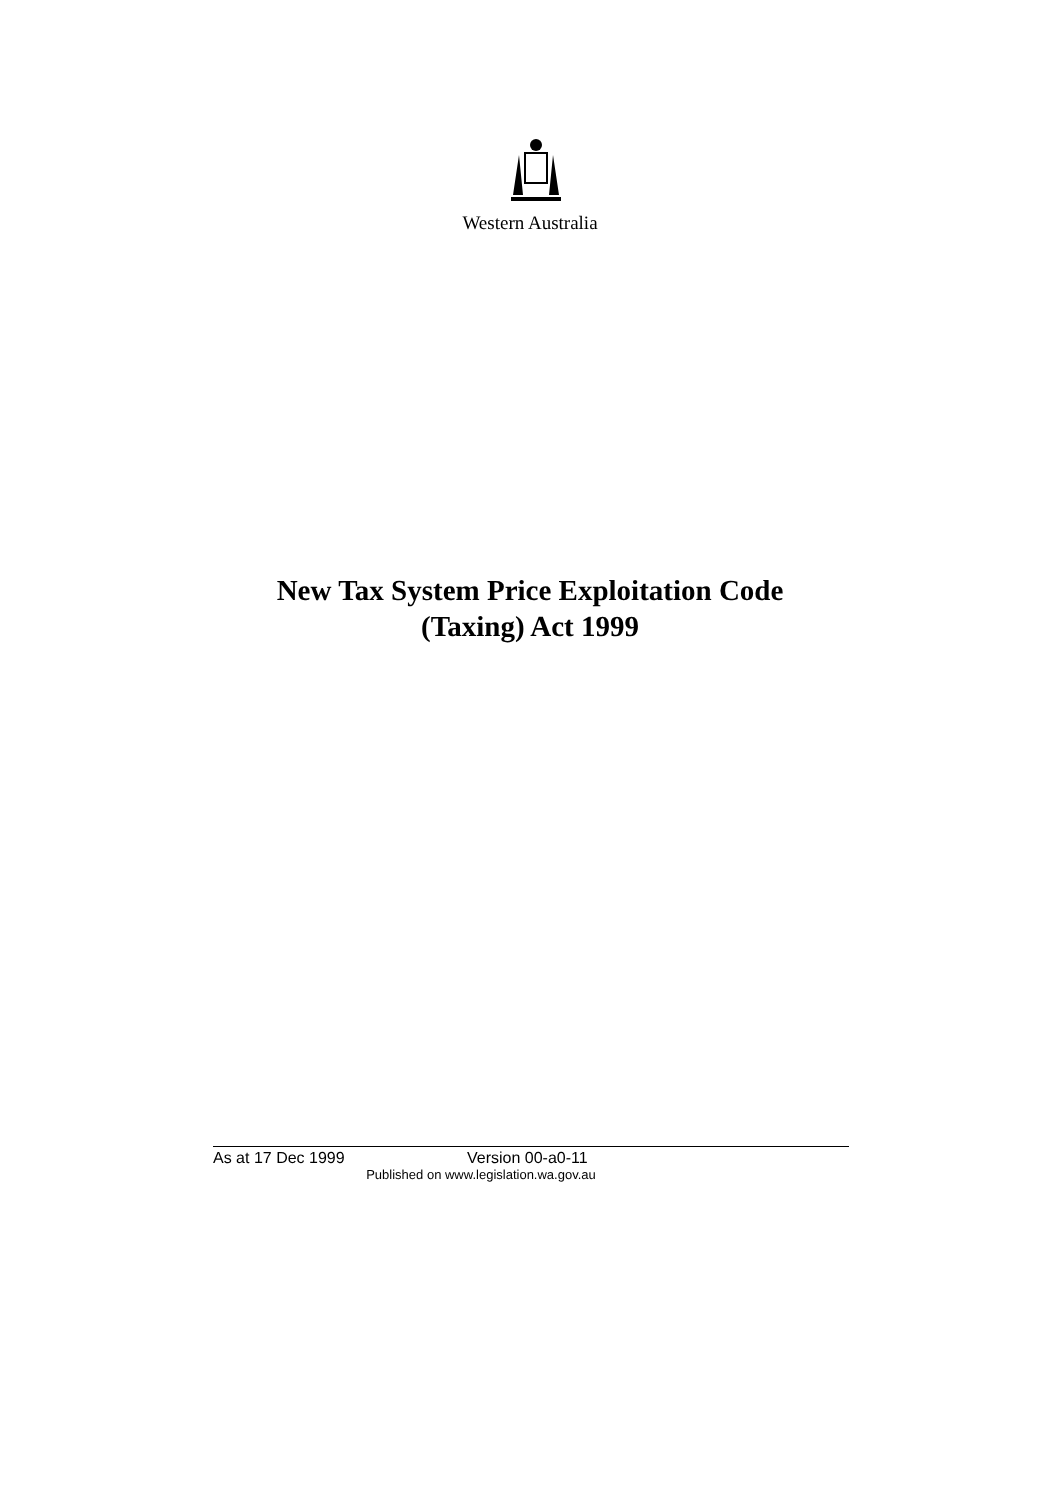Western Australia
New Tax System Price Exploitation Code
(Taxing) Act 1999
As at 17 Dec 1999 Version 00-a0-11
Published on www.legislation.wa.gov.au